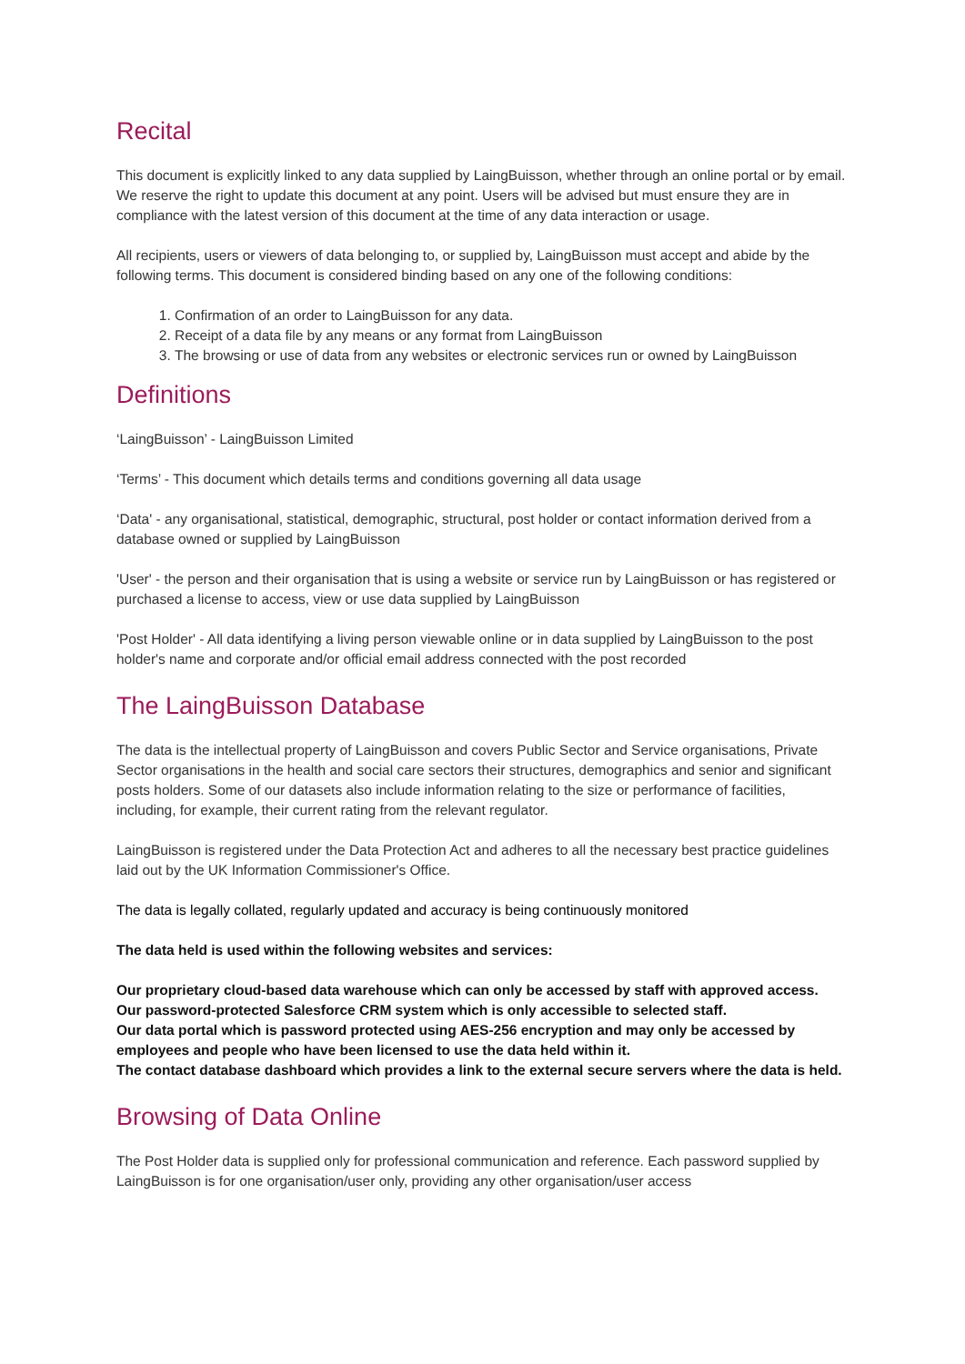Recital
This document is explicitly linked to any data supplied by LaingBuisson, whether through an online portal or by email. We reserve the right to update this document at any point. Users will be advised but must ensure they are in compliance with the latest version of this document at the time of any data interaction or usage.
All recipients, users or viewers of data belonging to, or supplied by, LaingBuisson must accept and abide by the following terms. This document is considered binding based on any one of the following conditions:
1. Confirmation of an order to LaingBuisson for any data.
2. Receipt of a data file by any means or any format from LaingBuisson
3. The browsing or use of data from any websites or electronic services run or owned by LaingBuisson
Definitions
‘LaingBuisson’ - LaingBuisson Limited
‘Terms’ - This document which details terms and conditions governing all data usage
‘Data' - any organisational, statistical, demographic, structural, post holder or contact information derived from a database owned or supplied by LaingBuisson
'User' - the person and their organisation that is using a website or service run by LaingBuisson or has registered or purchased a license to access, view or use data supplied by LaingBuisson
'Post Holder' - All data identifying a living person viewable online or in data supplied by LaingBuisson to the post holder's name and corporate and/or official email address connected with the post recorded
The LaingBuisson Database
The data is the intellectual property of LaingBuisson and covers Public Sector and Service organisations, Private Sector organisations in the health and social care sectors their structures, demographics and senior and significant posts holders. Some of our datasets also include information relating to the size or performance of facilities, including, for example, their current rating from the relevant regulator.
LaingBuisson is registered under the Data Protection Act and adheres to all the necessary best practice guidelines laid out by the UK Information Commissioner's Office.
The data is legally collated, regularly updated and accuracy is being continuously monitored
The data held is used within the following websites and services:
Our proprietary cloud-based data warehouse which can only be accessed by staff with approved access.
Our password-protected Salesforce CRM system which is only accessible to selected staff.
Our data portal which is password protected using AES-256 encryption and may only be accessed by employees and people who have been licensed to use the data held within it.
The contact database dashboard which provides a link to the external secure servers where the data is held.
Browsing of Data Online
The Post Holder data is supplied only for professional communication and reference. Each password supplied by LaingBuisson is for one organisation/user only, providing any other organisation/user access